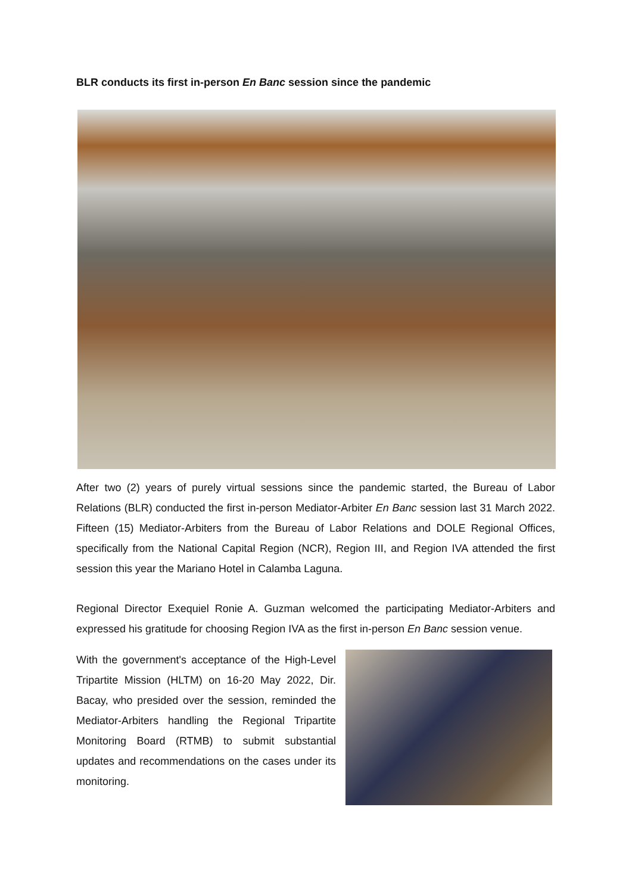BLR conducts its first in-person En Banc session since the pandemic
After two (2) years of purely virtual sessions since the pandemic started, the Bureau of Labor Relations (BLR) conducted the first in-person Mediator-Arbiter En Banc session last 31 March 2022. Fifteen (15) Mediator-Arbiters from the Bureau of Labor Relations and DOLE Regional Offices, specifically from the National Capital Region (NCR), Region III, and Region IVA attended the first session this year the Mariano Hotel in Calamba Laguna.
Regional Director Exequiel Ronie A. Guzman welcomed the participating Mediator-Arbiters and expressed his gratitude for choosing Region IVA as the first in-person En Banc session venue.
With the government's acceptance of the High-Level Tripartite Mission (HLTM) on 16-20 May 2022, Dir. Bacay, who presided over the session, reminded the Mediator-Arbiters handling the Regional Tripartite Monitoring Board (RTMB) to submit substantial updates and recommendations on the cases under its monitoring.